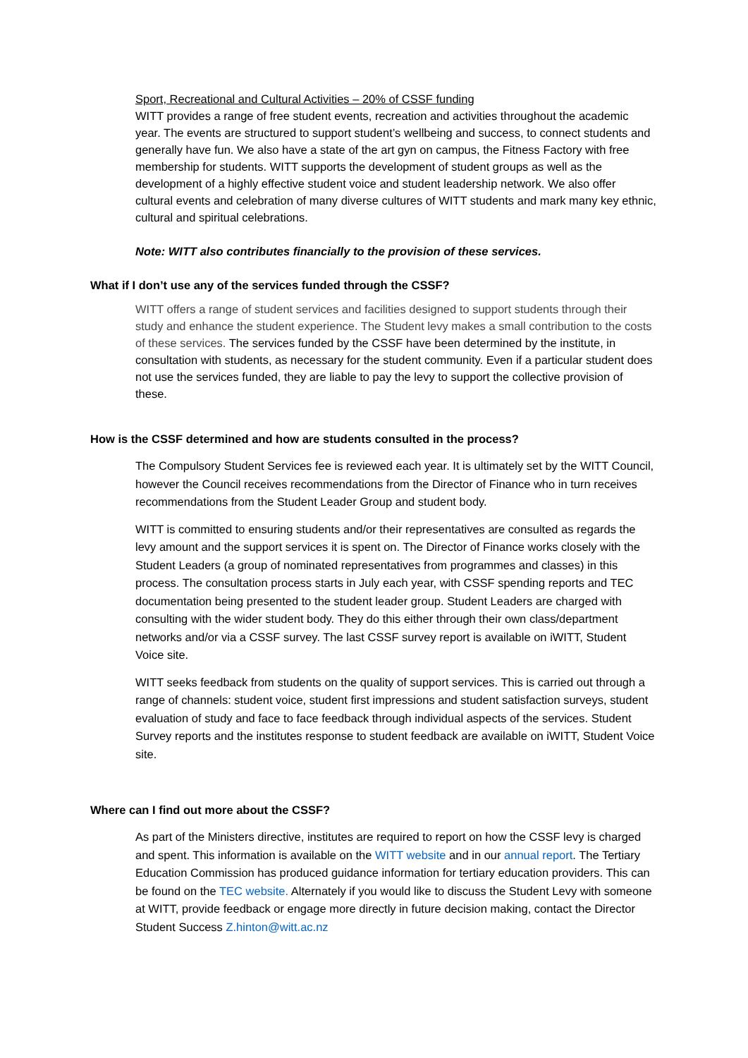Sport, Recreational and Cultural Activities – 20% of CSSF funding
WITT provides a range of free student events, recreation and activities throughout the academic year. The events are structured to support student’s wellbeing and success, to connect students and generally have fun. We also have a state of the art gyn on campus, the Fitness Factory with free membership for students. WITT supports the development of student groups as well as the development of a highly effective student voice and student leadership network. We also offer cultural events and celebration of many diverse cultures of WITT students and mark many key ethnic, cultural and spiritual celebrations.
Note: WITT also contributes financially to the provision of these services.
What if I don’t use any of the services funded through the CSSF?
WITT offers a range of student services and facilities designed to support students through their study and enhance the student experience. The Student levy makes a small contribution to the costs of these services. The services funded by the CSSF have been determined by the institute, in consultation with students, as necessary for the student community. Even if a particular student does not use the services funded, they are liable to pay the levy to support the collective provision of these.
How is the CSSF determined and how are students consulted in the process?
The Compulsory Student Services fee is reviewed each year. It is ultimately set by the WITT Council, however the Council receives recommendations from the Director of Finance who in turn receives recommendations from the Student Leader Group and student body.
WITT is committed to ensuring students and/or their representatives are consulted as regards the levy amount and the support services it is spent on. The Director of Finance works closely with the Student Leaders (a group of nominated representatives from programmes and classes) in this process. The consultation process starts in July each year, with CSSF spending reports and TEC documentation being presented to the student leader group. Student Leaders are charged with consulting with the wider student body. They do this either through their own class/department networks and/or via a CSSF survey. The last CSSF survey report is available on iWITT, Student Voice site.
WITT seeks feedback from students on the quality of support services. This is carried out through a range of channels: student voice, student first impressions and student satisfaction surveys, student evaluation of study and face to face feedback through individual aspects of the services. Student Survey reports and the institutes response to student feedback are available on iWITT, Student Voice site.
Where can I find out more about the CSSF?
As part of the Ministers directive, institutes are required to report on how the CSSF levy is charged and spent. This information is available on the WITT website and in our annual report. The Tertiary Education Commission has produced guidance information for tertiary education providers. This can be found on the TEC website. Alternately if you would like to discuss the Student Levy with someone at WITT, provide feedback or engage more directly in future decision making, contact the Director Student Success Z.hinton@witt.ac.nz